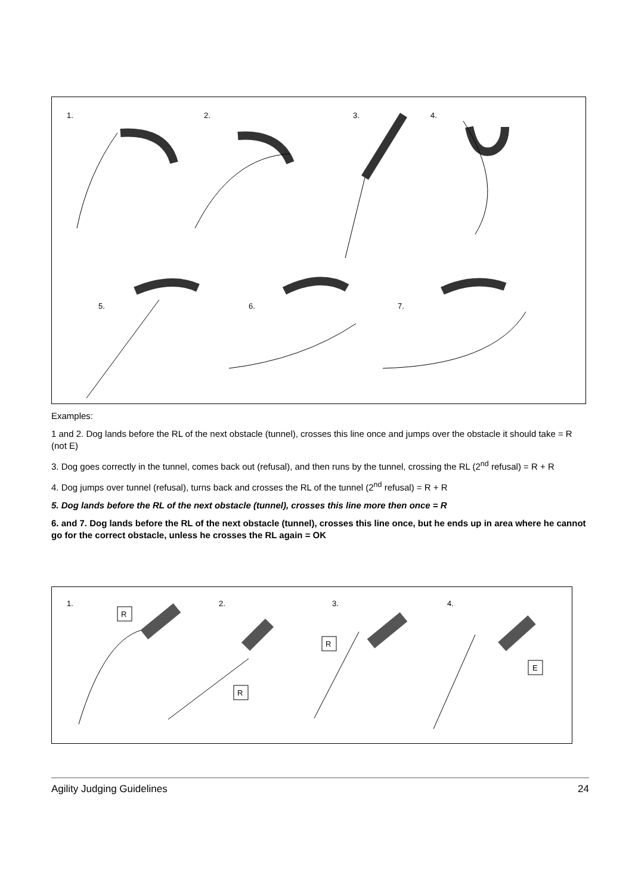1.
2.
3.
4.
5.
6.
7.
Examples:
1 and 2. Dog lands before the RL of the next obstacle (tunnel), crosses this line once and jumps over the obstacle it should take = R (not E)
3. Dog goes correctly in the tunnel, comes back out (refusal), and then runs by the tunnel, crossing the RL (2<sup>nd</sup> refusal) = R + R
4. Dog jumps over tunnel (refusal), turns back and crosses the RL of the tunnel (2<sup>nd</sup> refusal) = R + R
5. Dog lands before the RL of the next obstacle (tunnel), crosses this line more then once = R
6. and 7. Dog lands before the RL of the next obstacle (tunnel), crosses this line once, but he ends up in area where he cannot go for the correct obstacle, unless he crosses the RL again = OK
1.
2.
3.
4.
R
R
R
E
Agility Judging Guidelines 24